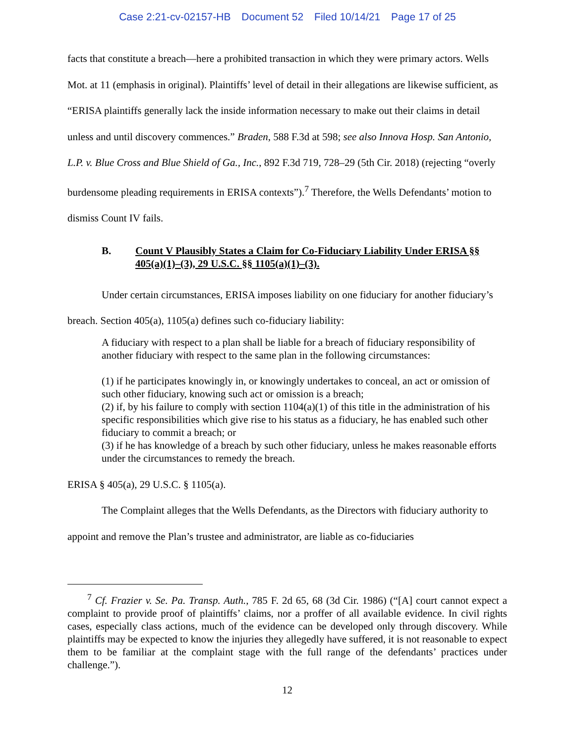Case 2:21-cv-02157-HB Document 52 Filed 10/14/21 Page 17 of 25
facts that constitute a breach—here a prohibited transaction in which they were primary actors. Wells Mot. at 11 (emphasis in original). Plaintiffs’ level of detail in their allegations are likewise sufficient, as “ERISA plaintiffs generally lack the inside information necessary to make out their claims in detail unless and until discovery commences.” Braden, 588 F.3d at 598; see also Innova Hosp. San Antonio, L.P. v. Blue Cross and Blue Shield of Ga., Inc., 892 F.3d 719, 728–29 (5th Cir. 2018) (rejecting “overly burdensome pleading requirements in ERISA contexts”).<sup>7</sup> Therefore, the Wells Defendants’ motion to dismiss Count IV fails.
B. Count V Plausibly States a Claim for Co-Fiduciary Liability Under ERISA §§ 405(a)(1)–(3), 29 U.S.C. §§ 1105(a)(1)–(3).
Under certain circumstances, ERISA imposes liability on one fiduciary for another fiduciary’s breach. Section 405(a), 1105(a) defines such co-fiduciary liability:
A fiduciary with respect to a plan shall be liable for a breach of fiduciary responsibility of another fiduciary with respect to the same plan in the following circumstances:
(1) if he participates knowingly in, or knowingly undertakes to conceal, an act or omission of such other fiduciary, knowing such act or omission is a breach;
(2) if, by his failure to comply with section 1104(a)(1) of this title in the administration of his specific responsibilities which give rise to his status as a fiduciary, he has enabled such other fiduciary to commit a breach; or
(3) if he has knowledge of a breach by such other fiduciary, unless he makes reasonable efforts under the circumstances to remedy the breach.
ERISA § 405(a), 29 U.S.C. § 1105(a).
The Complaint alleges that the Wells Defendants, as the Directors with fiduciary authority to appoint and remove the Plan’s trustee and administrator, are liable as co-fiduciaries
<sup>7</sup> Cf. Frazier v. Se. Pa. Transp. Auth., 785 F. 2d 65, 68 (3d Cir. 1986) (“[A] court cannot expect a complaint to provide proof of plaintiffs’ claims, nor a proffer of all available evidence. In civil rights cases, especially class actions, much of the evidence can be developed only through discovery. While plaintiffs may be expected to know the injuries they allegedly have suffered, it is not reasonable to expect them to be familiar at the complaint stage with the full range of the defendants’ practices under challenge.”).
12